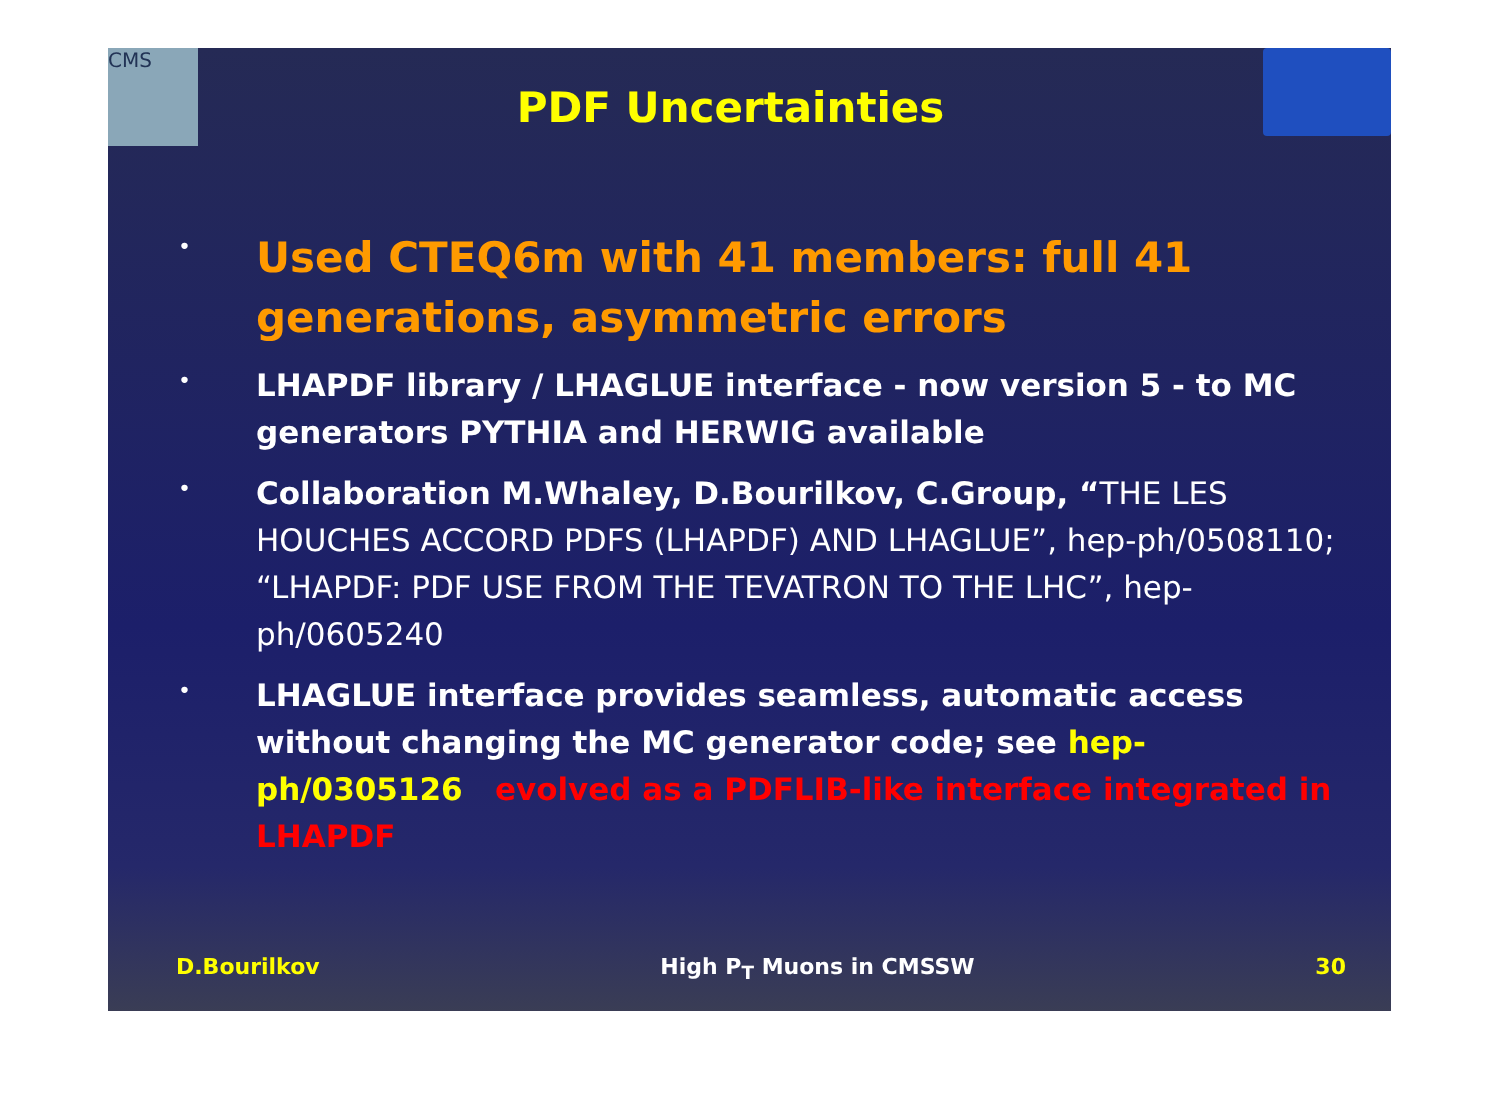CMS
PDF Uncertainties
• Used CTEQ6m with 41 members: full 41 generations, asymmetric errors
• LHAPDF library / LHAGLUE interface - now version 5 - to MC generators PYTHIA and HERWIG available
• Collaboration M.Whaley, D.Bourilkov, C.Group, “THE LES HOUCHES ACCORD PDFS (LHAPDF) AND LHAGLUE”, hep-ph/0508110; “LHAPDF: PDF USE FROM THE TEVATRON TO THE LHC”, hep-ph/0605240
• LHAGLUE interface provides seamless, automatic access without changing the MC generator code; see hep-ph/0305126 evolved as a PDFLIB-like interface integrated in LHAPDF
D.Bourilkov High P<sub>T</sub> Muons in CMSSW 30